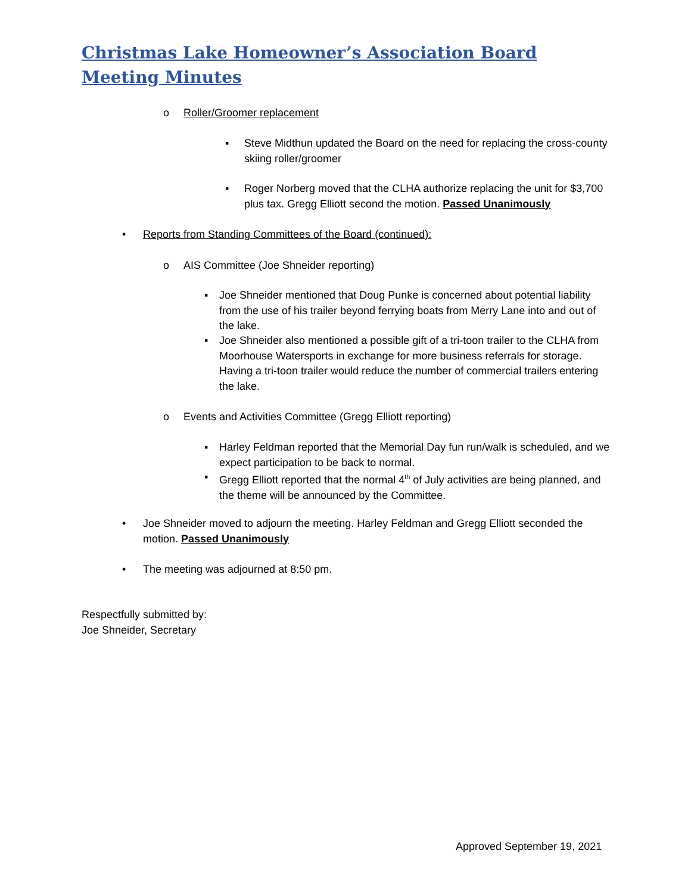Christmas Lake Homeowner’s Association Board
Meeting Minutes
o Roller/Groomer replacement
▪
Steve Midthun updated the Board on the need for replacing the cross-county skiing roller/groomer
▪
Roger Norberg moved that the CLHA authorize replacing the unit for $3,700 plus tax. Gregg Elliott second the motion. Passed Unanimously
•
Reports from Standing Committees of the Board (continued):
o
AIS Committee (Joe Shneider reporting)
▪
Joe Shneider mentioned that Doug Punke is concerned about potential liability from the use of his trailer beyond ferrying boats from Merry Lane into and out of the lake.
▪
Joe Shneider also mentioned a possible gift of a tri-toon trailer to the CLHA from Moorhouse Watersports in exchange for more business referrals for storage. Having a tri-toon trailer would reduce the number of commercial trailers entering the lake.
o
Events and Activities Committee (Gregg Elliott reporting)
▪
Harley Feldman reported that the Memorial Day fun run/walk is scheduled, and we expect participation to be back to normal.
▪
Gregg Elliott reported that the normal 4<sup>th</sup> of July activities are being planned, and the theme will be announced by the Committee.
•
Joe Shneider moved to adjourn the meeting. Harley Feldman and Gregg Elliott seconded the motion. Passed Unanimously
•
The meeting was adjourned at 8:50 pm.
Respectfully submitted by:
Joe Shneider, Secretary
Approved September 19, 2021